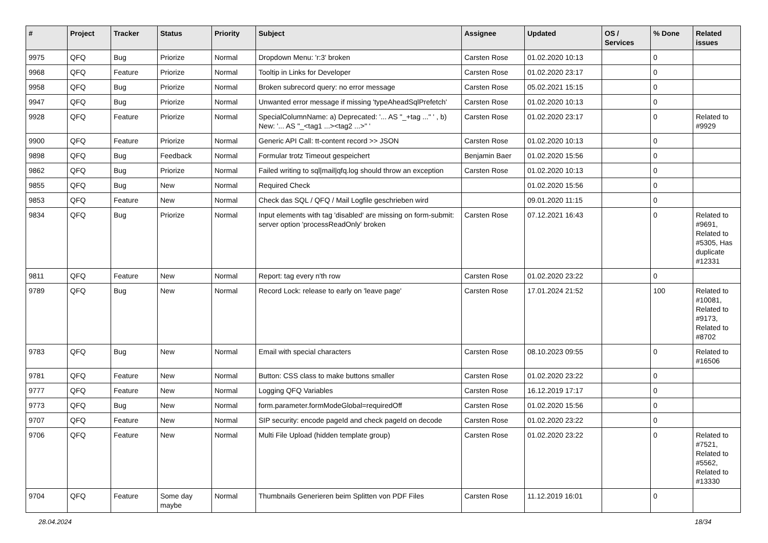| # | Project | Tracker | Status | Priority | Subject | Assignee | Updated | OS / Services | % Done | Related issues |
| --- | --- | --- | --- | --- | --- | --- | --- | --- | --- | --- |
| 9975 | QFQ | Bug | Priorize | Normal | Dropdown Menu: 'r:3' broken | Carsten Rose | 01.02.2020 10:13 | | 0 | |
| 9968 | QFQ | Feature | Priorize | Normal | Tooltip in Links for Developer | Carsten Rose | 01.02.2020 23:17 | | 0 | |
| 9958 | QFQ | Bug | Priorize | Normal | Broken subrecord query: no error message | Carsten Rose | 05.02.2021 15:15 | | 0 | |
| 9947 | QFQ | Bug | Priorize | Normal | Unwanted error message if missing 'typeAheadSqlPrefetch' | Carsten Rose | 01.02.2020 10:13 | | 0 | |
| 9928 | QFQ | Feature | Priorize | Normal | SpecialColumnName: a) Deprecated: '... AS "_+tag ..." ' , b) New: '... AS "_<tag1 ...><tag2 ...>" ' | Carsten Rose | 01.02.2020 23:17 | | 0 | Related to #9929 |
| 9900 | QFQ | Feature | Priorize | Normal | Generic API Call: tt-content record >> JSON | Carsten Rose | 01.02.2020 10:13 | | 0 | |
| 9898 | QFQ | Bug | Feedback | Normal | Formular trotz Timeout gespeichert | Benjamin Baer | 01.02.2020 15:56 | | 0 | |
| 9862 | QFQ | Bug | Priorize | Normal | Failed writing to sql/mail/qfq.log should throw an exception | Carsten Rose | 01.02.2020 10:13 | | 0 | |
| 9855 | QFQ | Bug | New | Normal | Required Check | | 01.02.2020 15:56 | | 0 | |
| 9853 | QFQ | Feature | New | Normal | Check das SQL / QFQ / Mail Logfile geschrieben wird | | 09.01.2020 11:15 | | 0 | |
| 9834 | QFQ | Bug | Priorize | Normal | Input elements with tag 'disabled' are missing on form-submit: server option 'processReadOnly' broken | Carsten Rose | 07.12.2021 16:43 | | 0 | Related to #9691, Related to #5305, Has duplicate #12331 |
| 9811 | QFQ | Feature | New | Normal | Report: tag every n'th row | Carsten Rose | 01.02.2020 23:22 | | 0 | |
| 9789 | QFQ | Bug | New | Normal | Record Lock: release to early on 'leave page' | Carsten Rose | 17.01.2024 21:52 | | 100 | Related to #10081, Related to #9173, Related to #8702 |
| 9783 | QFQ | Bug | New | Normal | Email with special characters | Carsten Rose | 08.10.2023 09:55 | | 0 | Related to #16506 |
| 9781 | QFQ | Feature | New | Normal | Button: CSS class to make buttons smaller | Carsten Rose | 01.02.2020 23:22 | | 0 | |
| 9777 | QFQ | Feature | New | Normal | Logging QFQ Variables | Carsten Rose | 16.12.2019 17:17 | | 0 | |
| 9773 | QFQ | Bug | New | Normal | form.parameter.formModeGlobal=requiredOff | Carsten Rose | 01.02.2020 15:56 | | 0 | |
| 9707 | QFQ | Feature | New | Normal | SIP security: encode pageId and check pageId on decode | Carsten Rose | 01.02.2020 23:22 | | 0 | |
| 9706 | QFQ | Feature | New | Normal | Multi File Upload (hidden template group) | Carsten Rose | 01.02.2020 23:22 | | 0 | Related to #7521, Related to #5562, Related to #13330 |
| 9704 | QFQ | Feature | Some day maybe | Normal | Thumbnails Generieren beim Splitten von PDF Files | Carsten Rose | 11.12.2019 16:01 | | 0 | |
28.04.2024 18/34